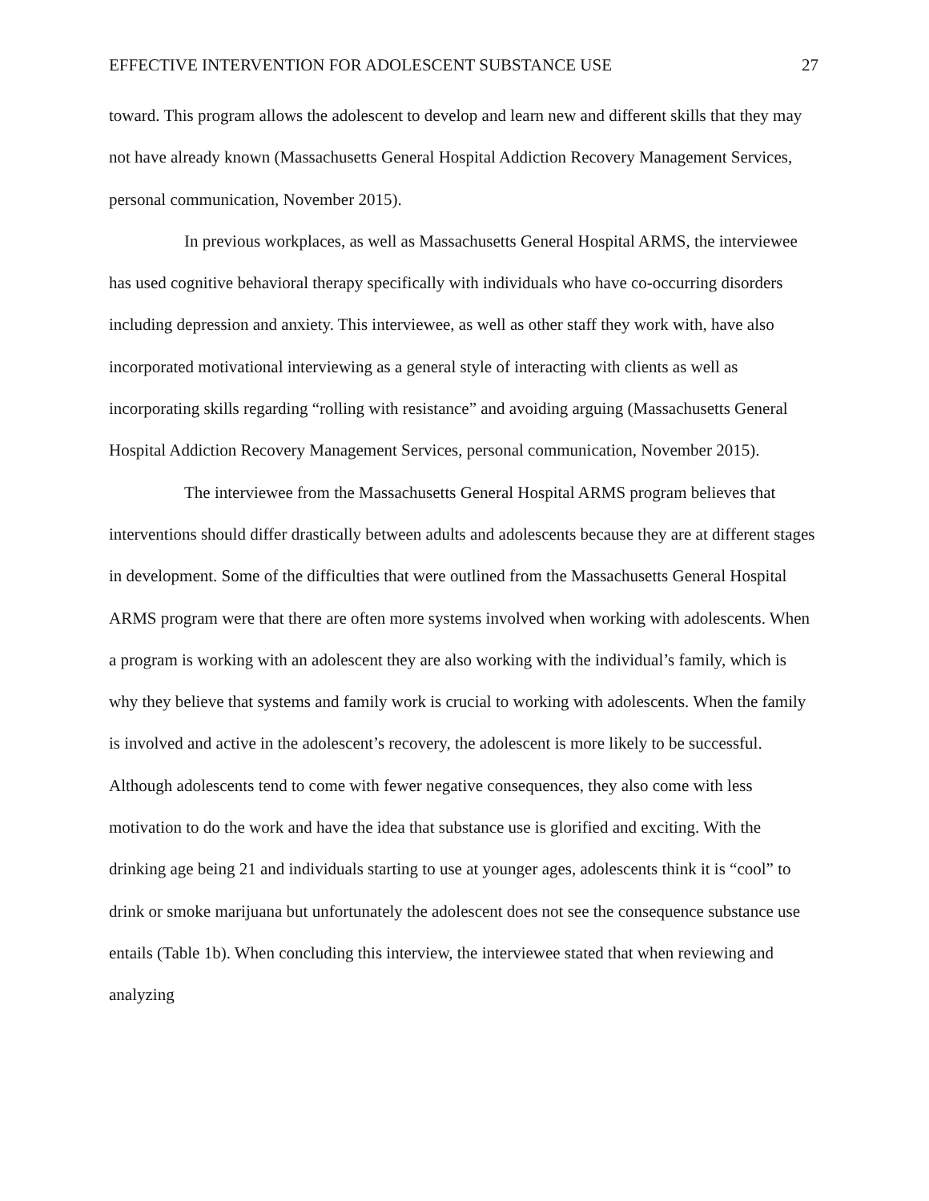EFFECTIVE INTERVENTION FOR ADOLESCENT SUBSTANCE USE 27
toward. This program allows the adolescent to develop and learn new and different skills that they may not have already known (Massachusetts General Hospital Addiction Recovery Management Services, personal communication, November 2015).
In previous workplaces, as well as Massachusetts General Hospital ARMS, the interviewee has used cognitive behavioral therapy specifically with individuals who have co-occurring disorders including depression and anxiety. This interviewee, as well as other staff they work with, have also incorporated motivational interviewing as a general style of interacting with clients as well as incorporating skills regarding “rolling with resistance” and avoiding arguing (Massachusetts General Hospital Addiction Recovery Management Services, personal communication, November 2015).
The interviewee from the Massachusetts General Hospital ARMS program believes that interventions should differ drastically between adults and adolescents because they are at different stages in development. Some of the difficulties that were outlined from the Massachusetts General Hospital ARMS program were that there are often more systems involved when working with adolescents. When a program is working with an adolescent they are also working with the individual’s family, which is why they believe that systems and family work is crucial to working with adolescents. When the family is involved and active in the adolescent’s recovery, the adolescent is more likely to be successful. Although adolescents tend to come with fewer negative consequences, they also come with less motivation to do the work and have the idea that substance use is glorified and exciting. With the drinking age being 21 and individuals starting to use at younger ages, adolescents think it is “cool” to drink or smoke marijuana but unfortunately the adolescent does not see the consequence substance use entails (Table 1b). When concluding this interview, the interviewee stated that when reviewing and analyzing